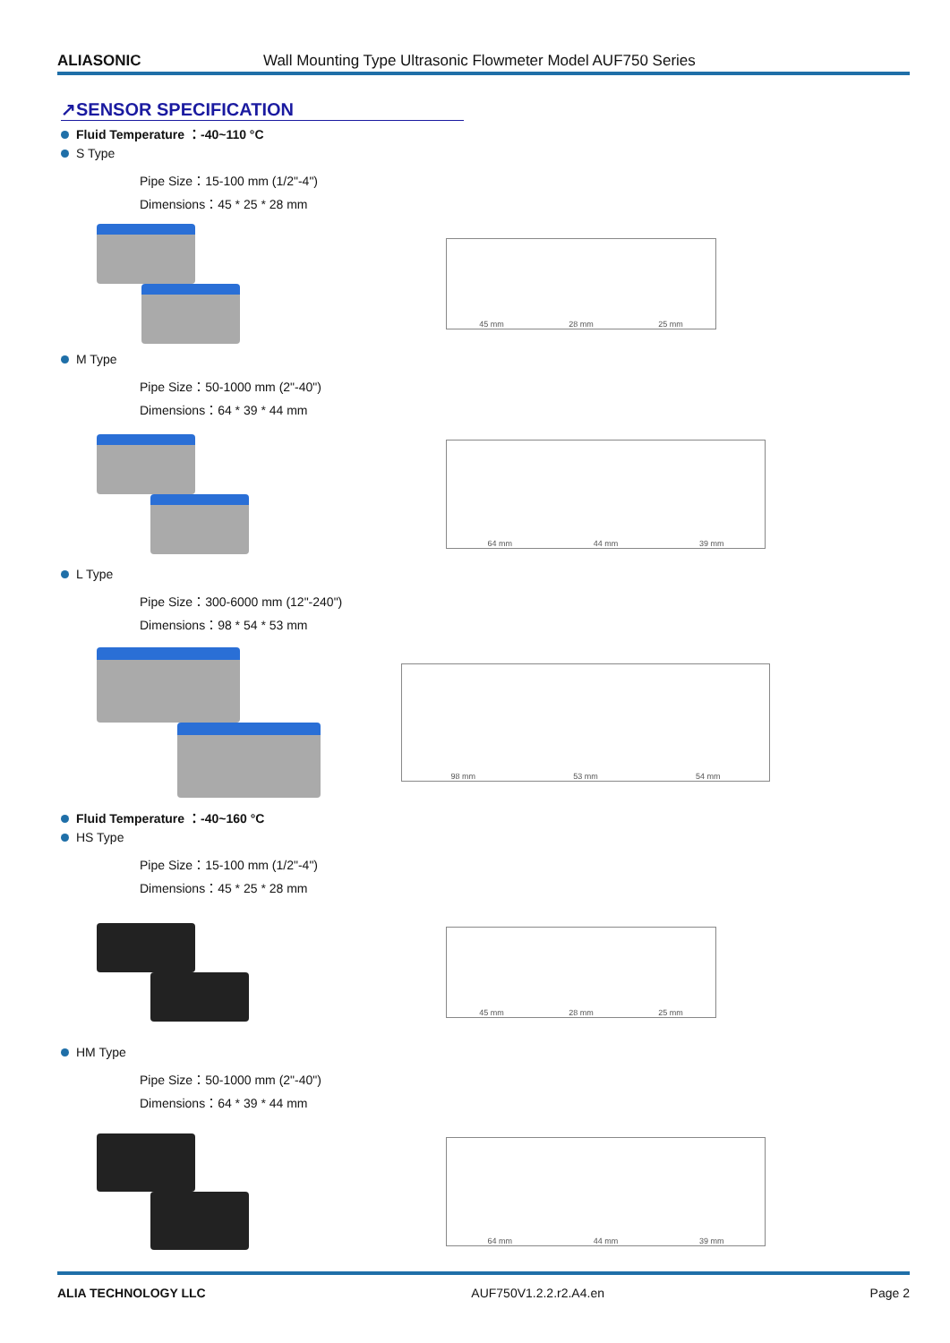ALIASONIC Wall Mounting Type Ultrasonic Flowmeter Model AUF750 Series
↗SENSOR SPECIFICATION
Fluid Temperature ：-40~110 °C
S Type
Pipe Size：15-100 mm (1/2"-4")
Dimensions：45 * 25 * 28 mm
45 mm 28 mm 25 mm
M Type
Pipe Size：50-1000 mm (2"-40")
Dimensions：64 * 39 * 44 mm
64 mm 44 mm 39 mm
L Type
Pipe Size：300-6000 mm (12"-240")
Dimensions：98 * 54 * 53 mm
98 mm 53 mm 54 mm
Fluid Temperature ：-40~160 °C
HS Type
Pipe Size：15-100 mm (1/2"-4")
Dimensions：45 * 25 * 28 mm
45 mm 28 mm 25 mm
HM Type
Pipe Size：50-1000 mm (2"-40")
Dimensions：64 * 39 * 44 mm
64 mm 44 mm 39 mm
ALIA TECHNOLOGY LLC AUF750V1.2.2.r2.A4.en Page 2